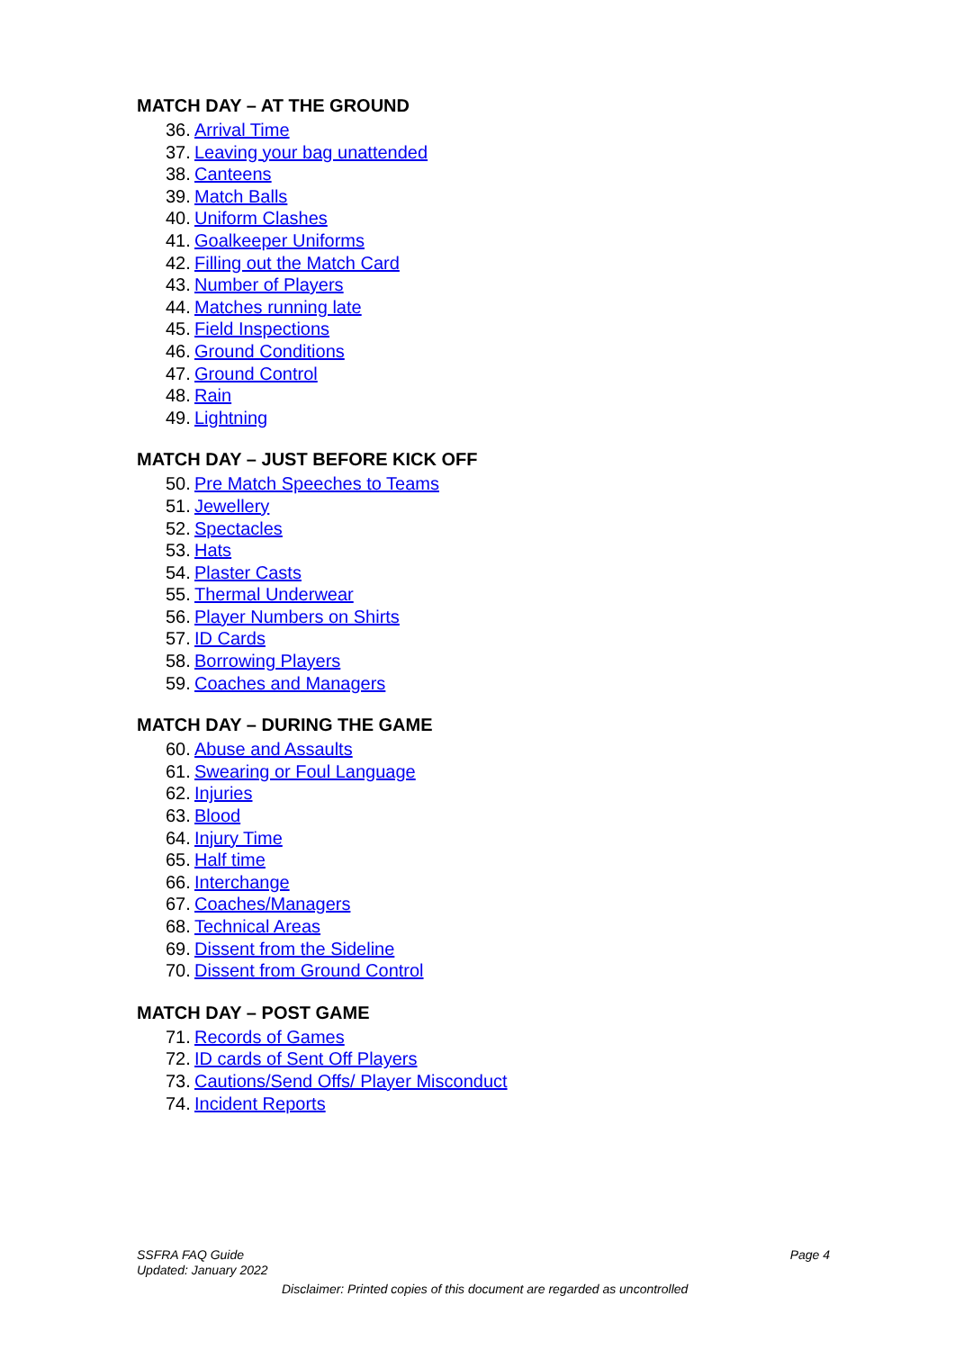MATCH DAY – AT THE GROUND
36. Arrival Time
37. Leaving your bag unattended
38. Canteens
39. Match Balls
40. Uniform Clashes
41. Goalkeeper Uniforms
42. Filling out the Match Card
43. Number of Players
44. Matches running late
45. Field Inspections
46. Ground Conditions
47. Ground Control
48. Rain
49. Lightning
MATCH DAY – JUST BEFORE KICK OFF
50. Pre Match Speeches to Teams
51. Jewellery
52. Spectacles
53. Hats
54. Plaster Casts
55. Thermal Underwear
56. Player Numbers on Shirts
57. ID Cards
58. Borrowing Players
59. Coaches and Managers
MATCH DAY – DURING THE GAME
60. Abuse and Assaults
61. Swearing or Foul Language
62. Injuries
63. Blood
64. Injury Time
65. Half time
66. Interchange
67. Coaches/Managers
68. Technical Areas
69. Dissent from the Sideline
70. Dissent from Ground Control
MATCH DAY – POST GAME
71. Records of Games
72. ID cards of Sent Off Players
73. Cautions/Send Offs/ Player Misconduct
74. Incident Reports
SSFRA FAQ Guide
Updated: January 2022
Page 4
Disclaimer: Printed copies of this document are regarded as uncontrolled